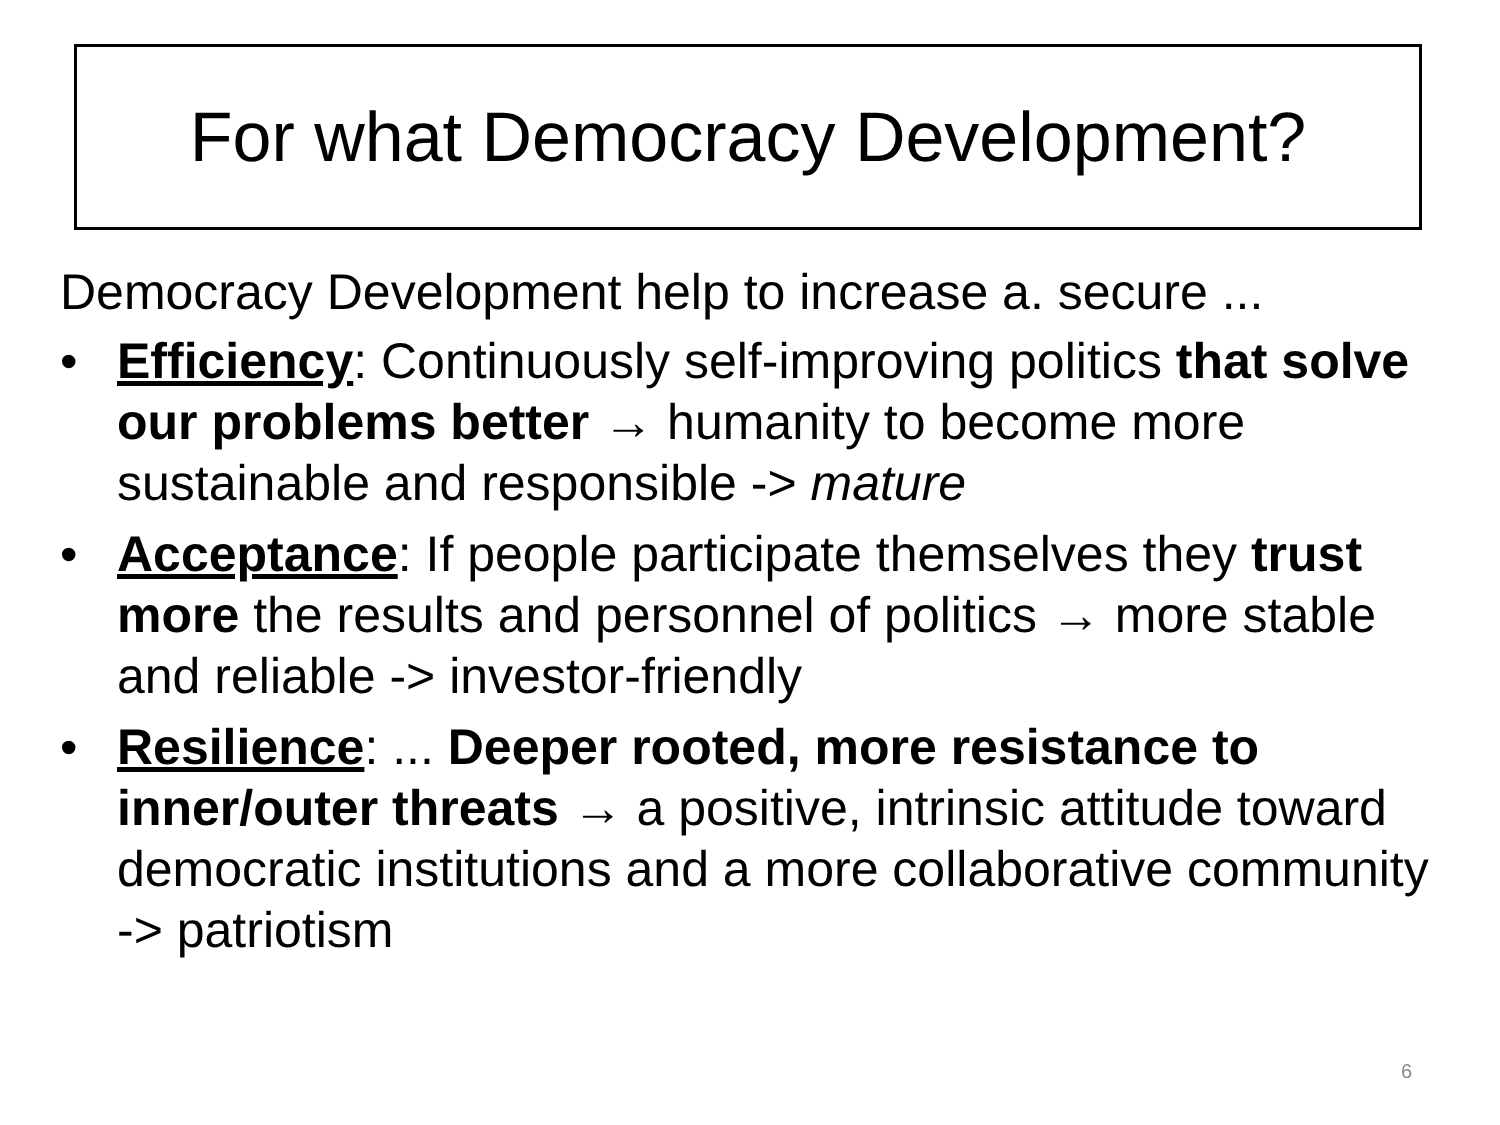For what Democracy Development?
Democracy Development help to increase a. secure ...
• Efficiency: Continuously self-improving politics that solve our problems better → humanity to become more sustainable and responsible -> mature
• Acceptance: If people participate themselves they trust more the results and personnel of politics → more stable and reliable -> investor-friendly
• Resilience: ... Deeper rooted, more resistance to inner/outer threats → a positive, intrinsic attitude toward democratic institutions and a more collaborative community -> patriotism
6